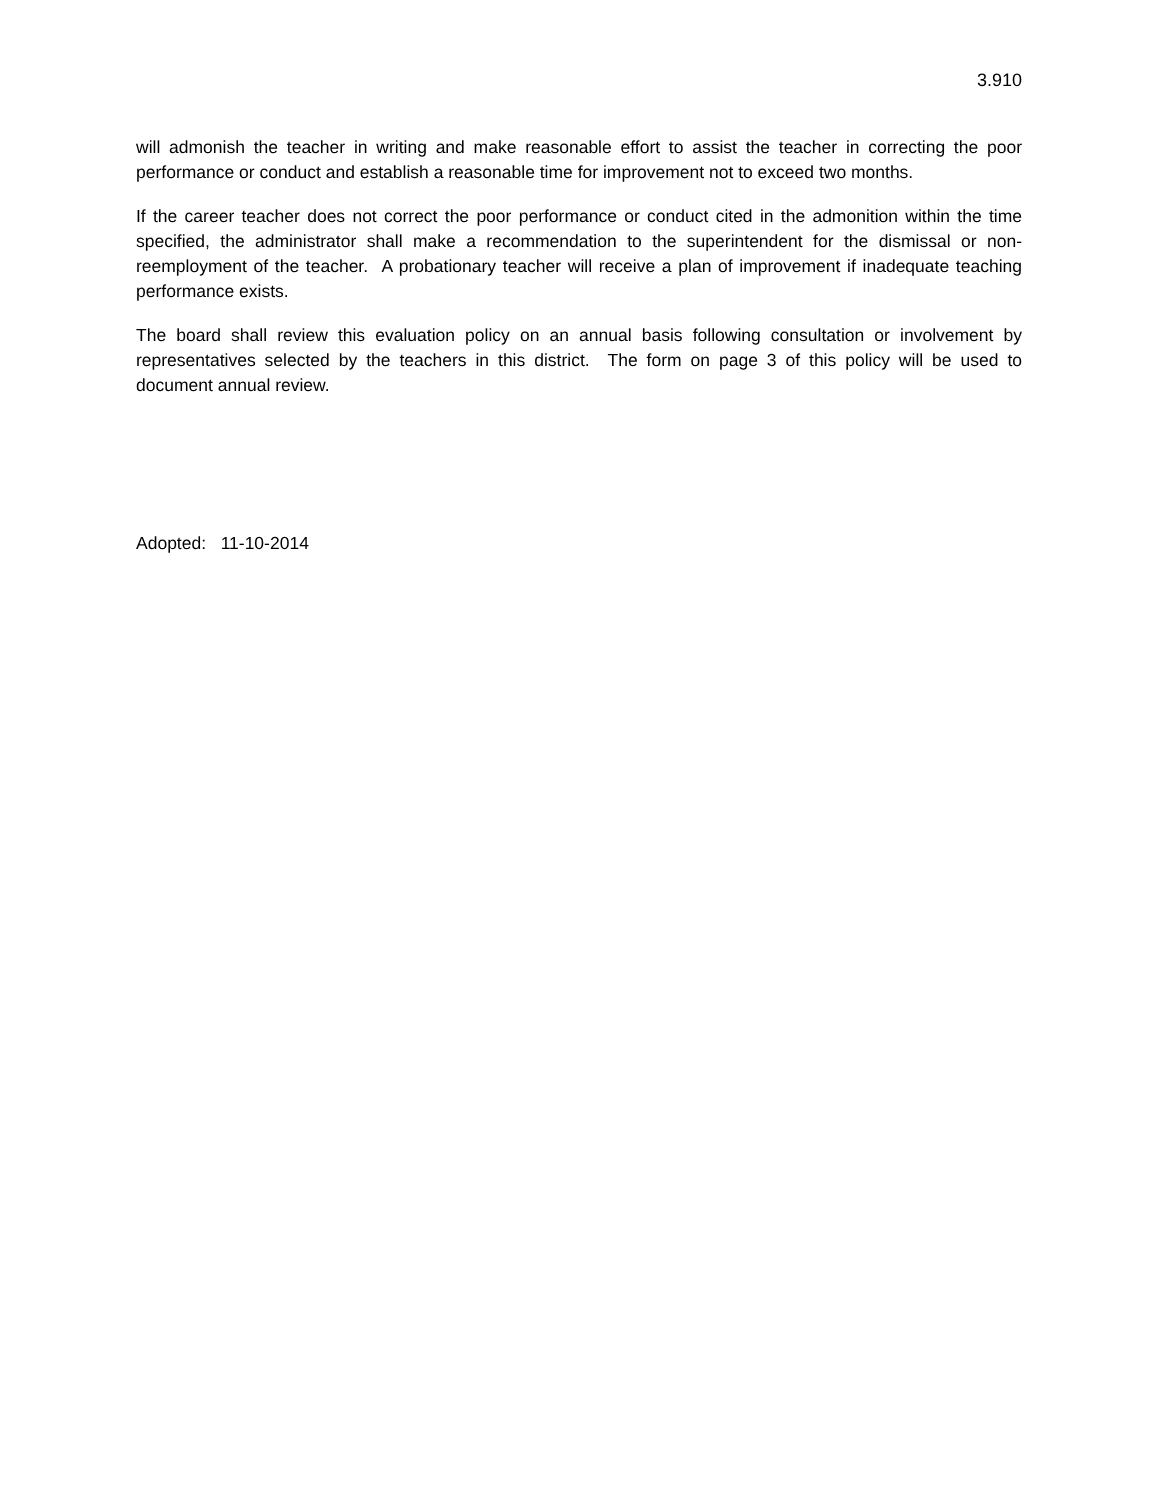3.910
will admonish the teacher in writing and make reasonable effort to assist the teacher in correcting the poor performance or conduct and establish a reasonable time for improvement not to exceed two months.
If the career teacher does not correct the poor performance or conduct cited in the admonition within the time specified, the administrator shall make a recommendation to the superintendent for the dismissal or non-reemployment of the teacher. A probationary teacher will receive a plan of improvement if inadequate teaching performance exists.
The board shall review this evaluation policy on an annual basis following consultation or involvement by representatives selected by the teachers in this district. The form on page 3 of this policy will be used to document annual review.
Adopted: 11-10-2014